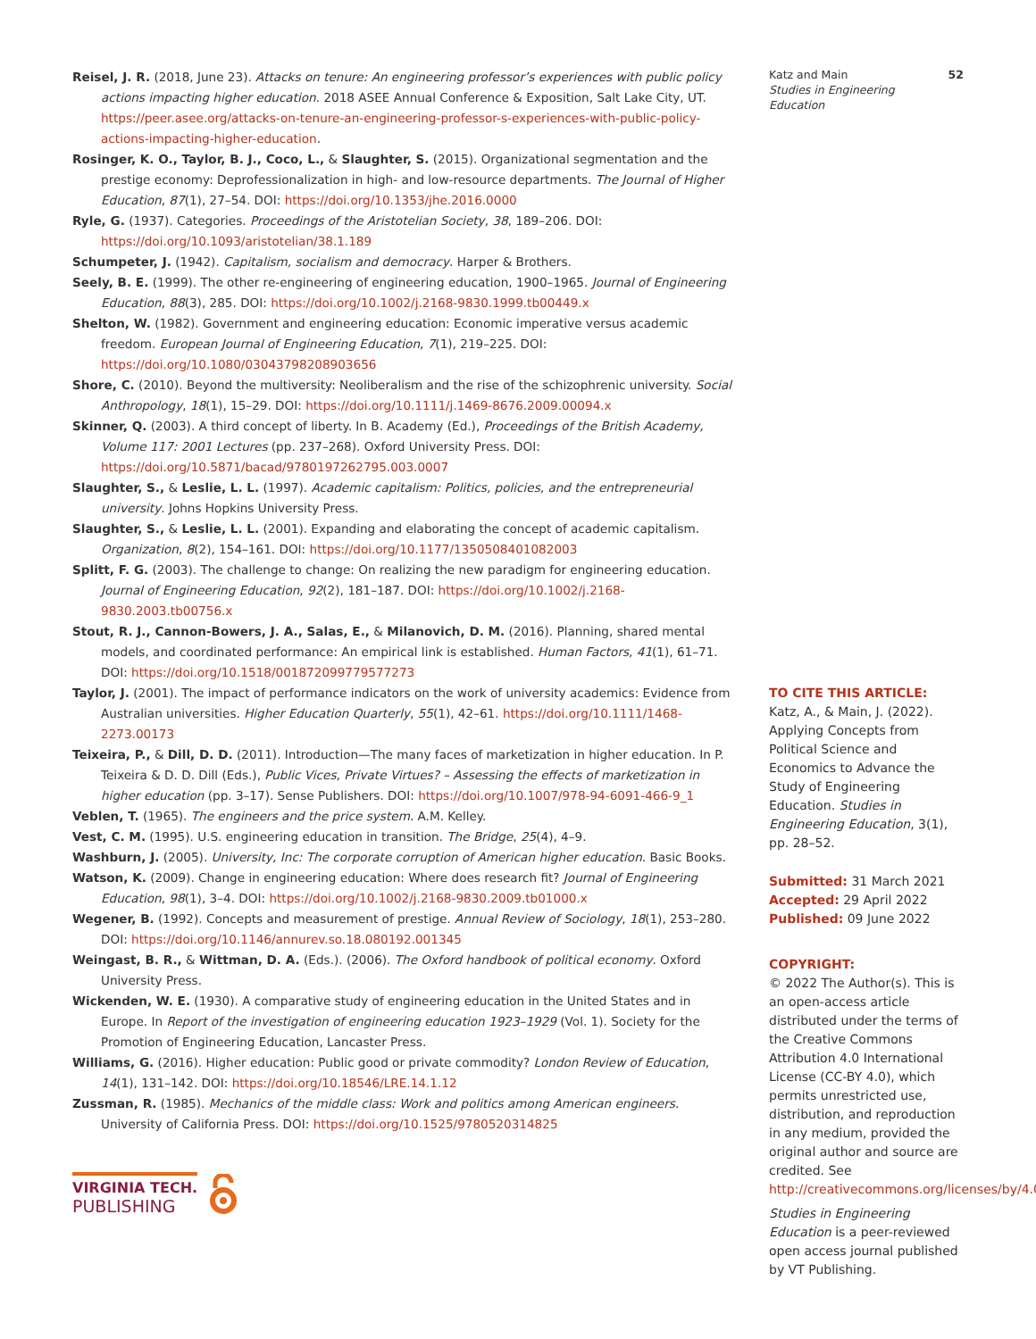Reisel, J. R. (2018, June 23). Attacks on tenure: An engineering professor’s experiences with public policy actions impacting higher education. 2018 ASEE Annual Conference & Exposition, Salt Lake City, UT. https://peer.asee.org/attacks-on-tenure-an-engineering-professor-s-experiences-with-public-policy-actions-impacting-higher-education.
Rosinger, K. O., Taylor, B. J., Coco, L., & Slaughter, S. (2015). Organizational segmentation and the prestige economy: Deprofessionalization in high- and low-resource departments. The Journal of Higher Education, 87(1), 27–54. DOI: https://doi.org/10.1353/jhe.2016.0000
Ryle, G. (1937). Categories. Proceedings of the Aristotelian Society, 38, 189–206. DOI: https://doi.org/10.1093/aristotelian/38.1.189
Schumpeter, J. (1942). Capitalism, socialism and democracy. Harper & Brothers.
Seely, B. E. (1999). The other re-engineering of engineering education, 1900–1965. Journal of Engineering Education, 88(3), 285. DOI: https://doi.org/10.1002/j.2168-9830.1999.tb00449.x
Shelton, W. (1982). Government and engineering education: Economic imperative versus academic freedom. European Journal of Engineering Education, 7(1), 219–225. DOI: https://doi.org/10.1080/03043798208903656
Shore, C. (2010). Beyond the multiversity: Neoliberalism and the rise of the schizophrenic university. Social Anthropology, 18(1), 15–29. DOI: https://doi.org/10.1111/j.1469-8676.2009.00094.x
Skinner, Q. (2003). A third concept of liberty. In B. Academy (Ed.), Proceedings of the British Academy, Volume 117: 2001 Lectures (pp. 237–268). Oxford University Press. DOI: https://doi.org/10.5871/bacad/9780197262795.003.0007
Slaughter, S., & Leslie, L. L. (1997). Academic capitalism: Politics, policies, and the entrepreneurial university. Johns Hopkins University Press.
Slaughter, S., & Leslie, L. L. (2001). Expanding and elaborating the concept of academic capitalism. Organization, 8(2), 154–161. DOI: https://doi.org/10.1177/1350508401082003
Splitt, F. G. (2003). The challenge to change: On realizing the new paradigm for engineering education. Journal of Engineering Education, 92(2), 181–187. DOI: https://doi.org/10.1002/j.2168-9830.2003.tb00756.x
Stout, R. J., Cannon-Bowers, J. A., Salas, E., & Milanovich, D. M. (2016). Planning, shared mental models, and coordinated performance: An empirical link is established. Human Factors, 41(1), 61–71. DOI: https://doi.org/10.1518/001872099779577273
Taylor, J. (2001). The impact of performance indicators on the work of university academics: Evidence from Australian universities. Higher Education Quarterly, 55(1), 42–61. https://doi.org/10.1111/1468-2273.00173
Teixeira, P., & Dill, D. D. (2011). Introduction—The many faces of marketization in higher education. In P. Teixeira & D. D. Dill (Eds.), Public Vices, Private Virtues? – Assessing the effects of marketization in higher education (pp. 3–17). Sense Publishers. DOI: https://doi.org/10.1007/978-94-6091-466-9_1
Veblen, T. (1965). The engineers and the price system. A.M. Kelley.
Vest, C. M. (1995). U.S. engineering education in transition. The Bridge, 25(4), 4–9.
Washburn, J. (2005). University, Inc: The corporate corruption of American higher education. Basic Books.
Watson, K. (2009). Change in engineering education: Where does research fit? Journal of Engineering Education, 98(1), 3–4. DOI: https://doi.org/10.1002/j.2168-9830.2009.tb01000.x
Wegener, B. (1992). Concepts and measurement of prestige. Annual Review of Sociology, 18(1), 253–280. DOI: https://doi.org/10.1146/annurev.so.18.080192.001345
Weingast, B. R., & Wittman, D. A. (Eds.). (2006). The Oxford handbook of political economy. Oxford University Press.
Wickenden, W. E. (1930). A comparative study of engineering education in the United States and in Europe. In Report of the investigation of engineering education 1923–1929 (Vol. 1). Society for the Promotion of Engineering Education, Lancaster Press.
Williams, G. (2016). Higher education: Public good or private commodity? London Review of Education, 14(1), 131–142. DOI: https://doi.org/10.18546/LRE.14.1.12
Zussman, R. (1985). Mechanics of the middle class: Work and politics among American engineers. University of California Press. DOI: https://doi.org/10.1525/9780520314825
Katz and Main
Studies in Engineering Education
52
TO CITE THIS ARTICLE:
Katz, A., & Main, J. (2022). Applying Concepts from Political Science and Economics to Advance the Study of Engineering Education. Studies in Engineering Education, 3(1), pp. 28–52.
Submitted: 31 March 2021
Accepted: 29 April 2022
Published: 09 June 2022
COPYRIGHT:
© 2022 The Author(s). This is an open-access article distributed under the terms of the Creative Commons Attribution 4.0 International License (CC-BY 4.0), which permits unrestricted use, distribution, and reproduction in any medium, provided the original author and source are credited. See http://creativecommons.org/licenses/by/4.0/.
Studies in Engineering Education is a peer-reviewed open access journal published by VT Publishing.
VIRGINIA TECH.
PUBLISHING